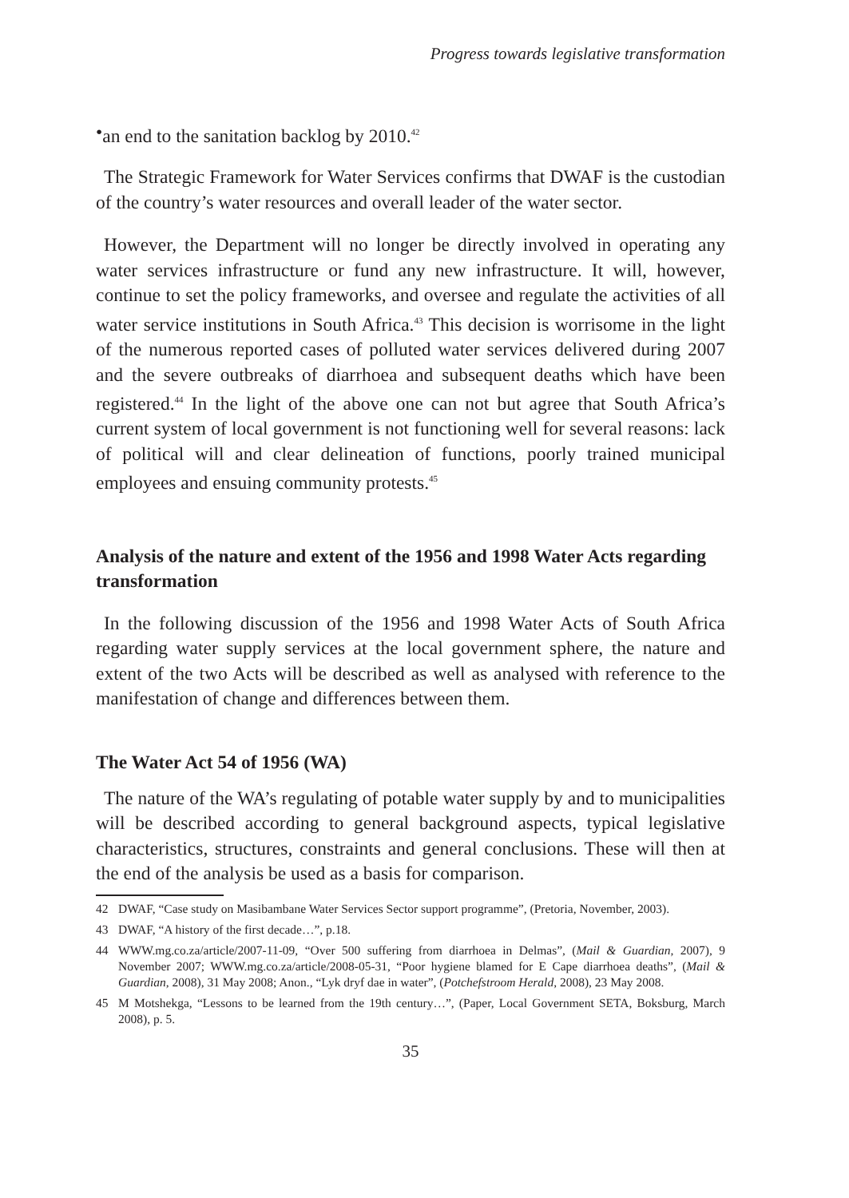Progress towards legislative transformation
• an end to the sanitation backlog by 2010.<sup>42</sup>
The Strategic Framework for Water Services confirms that DWAF is the custodian of the country’s water resources and overall leader of the water sector.
However, the Department will no longer be directly involved in operating any water services infrastructure or fund any new infrastructure. It will, however, continue to set the policy frameworks, and oversee and regulate the activities of all water service institutions in South Africa.<sup>43</sup> This decision is worrisome in the light of the numerous reported cases of polluted water services delivered during 2007 and the severe outbreaks of diarrhoea and subsequent deaths which have been registered.<sup>44</sup> In the light of the above one can not but agree that South Africa’s current system of local government is not functioning well for several reasons: lack of political will and clear delineation of functions, poorly trained municipal employees and ensuing community protests.<sup>45</sup>
Analysis of the nature and extent of the 1956 and 1998 Water Acts regarding transformation
In the following discussion of the 1956 and 1998 Water Acts of South Africa regarding water supply services at the local government sphere, the nature and extent of the two Acts will be described as well as analysed with reference to the manifestation of change and differences between them.
The Water Act 54 of 1956 (WA)
The nature of the WA’s regulating of potable water supply by and to municipalities will be described according to general background aspects, typical legislative characteristics, structures, constraints and general conclusions. These will then at the end of the analysis be used as a basis for comparison.
42 DWAF, “Case study on Masibambane Water Services Sector support programme”, (Pretoria, November, 2003).
43 DWAF, “A history of the first decade…”, p.18.
44 WWW.mg.co.za/article/2007-11-09, “Over 500 suffering from diarrhoea in Delmas”, (Mail & Guardian, 2007), 9 November 2007; WWW.mg.co.za/article/2008-05-31, “Poor hygiene blamed for E Cape diarrhoea deaths”, (Mail & Guardian, 2008), 31 May 2008; Anon., “Lyk dryf dae in water”, (Potchefstroom Herald, 2008), 23 May 2008.
45 M Motshekga, “Lessons to be learned from the 19th century…”, (Paper, Local Government SETA, Boksburg, March 2008), p. 5.
35